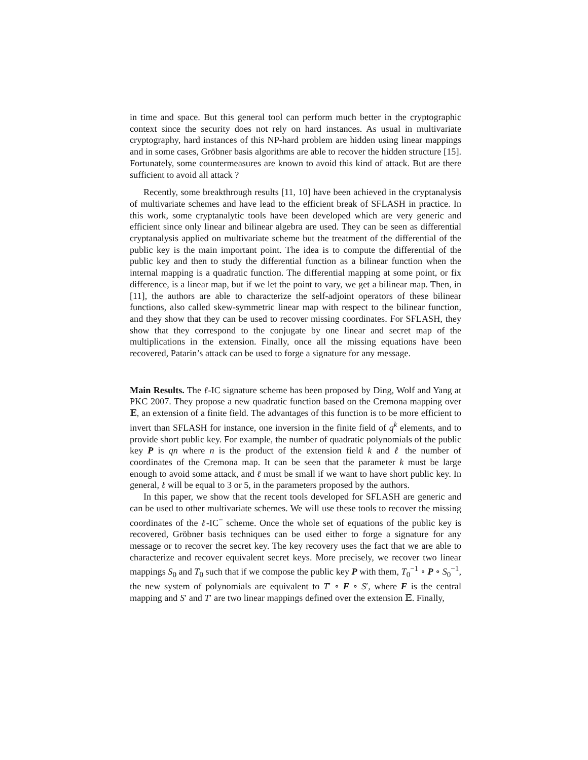in time and space. But this general tool can perform much better in the cryptographic context since the security does not rely on hard instances. As usual in multivariate cryptography, hard instances of this NP-hard problem are hidden using linear mappings and in some cases, Gröbner basis algorithms are able to recover the hidden structure [15]. Fortunately, some countermeasures are known to avoid this kind of attack. But are there sufficient to avoid all attack ?
Recently, some breakthrough results [11, 10] have been achieved in the cryptanalysis of multivariate schemes and have lead to the efficient break of SFLASH in practice. In this work, some cryptanalytic tools have been developed which are very generic and efficient since only linear and bilinear algebra are used. They can be seen as differential cryptanalysis applied on multivariate scheme but the treatment of the differential of the public key is the main important point. The idea is to compute the differential of the public key and then to study the differential function as a bilinear function when the internal mapping is a quadratic function. The differential mapping at some point, or fix difference, is a linear map, but if we let the point to vary, we get a bilinear map. Then, in [11], the authors are able to characterize the self-adjoint operators of these bilinear functions, also called skew-symmetric linear map with respect to the bilinear function, and they show that they can be used to recover missing coordinates. For SFLASH, they show that they correspond to the conjugate by one linear and secret map of the multiplications in the extension. Finally, once all the missing equations have been recovered, Patarin’s attack can be used to forge a signature for any message.
Main Results. The ℓ-IC signature scheme has been proposed by Ding, Wolf and Yang at PKC 2007. They propose a new quadratic function based on the Cremona mapping over 𝔼, an extension of a finite field. The advantages of this function is to be more efficient to invert than SFLASH for instance, one inversion in the finite field of q<sup>k</sup> elements, and to provide short public key. For example, the number of quadratic polynomials of the public key P is qn where n is the product of the extension field k and ℓ the number of coordinates of the Cremona map. It can be seen that the parameter k must be large enough to avoid some attack, and ℓ must be small if we want to have short public key. In general, ℓ will be equal to 3 or 5, in the parameters proposed by the authors.
In this paper, we show that the recent tools developed for SFLASH are generic and can be used to other multivariate schemes. We will use these tools to recover the missing coordinates of the ℓ-IC<sup>−</sup> scheme. Once the whole set of equations of the public key is recovered, Gröbner basis techniques can be used either to forge a signature for any message or to recover the secret key. The key recovery uses the fact that we are able to characterize and recover equivalent secret keys. More precisely, we recover two linear mappings S<sub>0</sub> and T<sub>0</sub> such that if we compose the public key P with them, T<sub>0</sub><sup>−1</sup> ∘ P ∘ S<sub>0</sub><sup>−1</sup>, the new system of polynomials are equivalent to T′ ∘ F ∘ S′, where F is the central mapping and S′ and T′ are two linear mappings defined over the extension 𝔼. Finally,